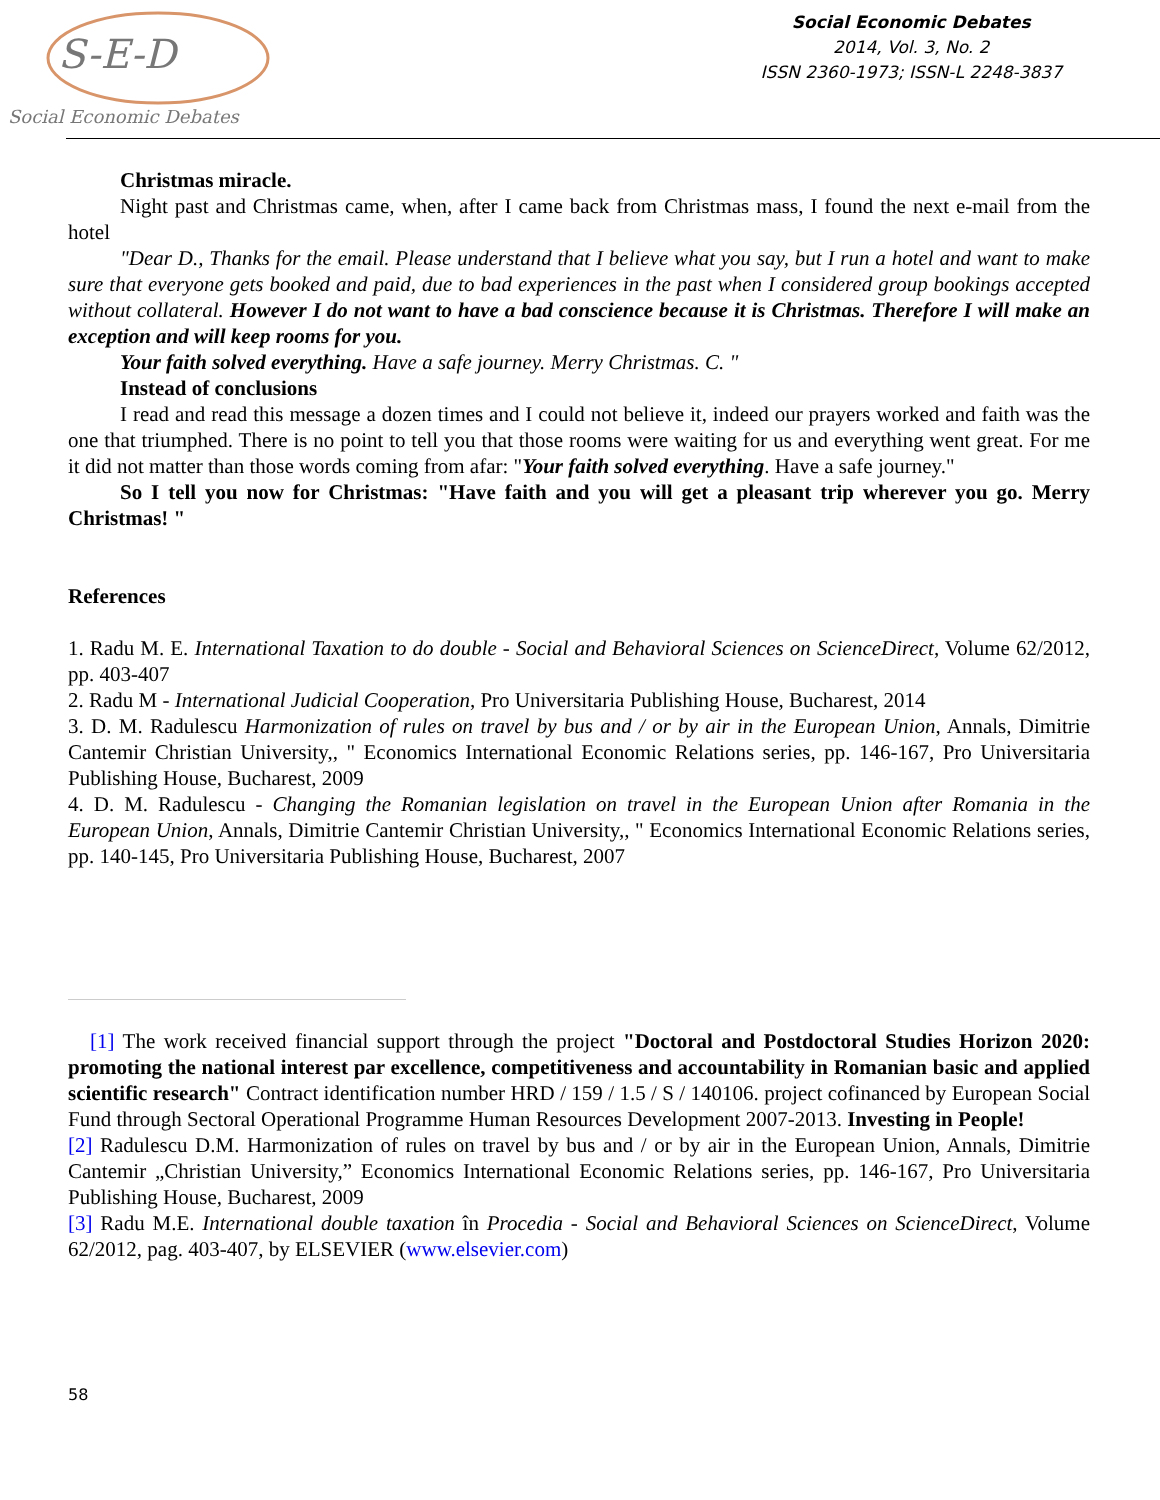S-E-D
Social Economic Debates
Social Economic Debates
2014, Vol. 3, No. 2
ISSN 2360-1973; ISSN-L 2248-3837
Christmas miracle.
Night past and Christmas came, when, after I came back from Christmas mass, I found the next e-mail from the hotel
"Dear D., Thanks for the email. Please understand that I believe what you say, but I run a hotel and want to make sure that everyone gets booked and paid, due to bad experiences in the past when I considered group bookings accepted without collateral. However I do not want to have a bad conscience because it is Christmas. Therefore I will make an exception and will keep rooms for you.
Your faith solved everything. Have a safe journey. Merry Christmas. C. "
Instead of conclusions
I read and read this message a dozen times and I could not believe it, indeed our prayers worked and faith was the one that triumphed. There is no point to tell you that those rooms were waiting for us and everything went great. For me it did not matter than those words coming from afar: "Your faith solved everything. Have a safe journey."
So I tell you now for Christmas: "Have faith and you will get a pleasant trip wherever you go. Merry Christmas! "
References
1. Radu M. E. International Taxation to do double - Social and Behavioral Sciences on ScienceDirect, Volume 62/2012, pp. 403-407
2. Radu M - International Judicial Cooperation, Pro Universitaria Publishing House, Bucharest, 2014
3. D. M. Radulescu Harmonization of rules on travel by bus and / or by air in the European Union, Annals, Dimitrie Cantemir Christian University,, " Economics International Economic Relations series, pp. 146-167, Pro Universitaria Publishing House, Bucharest, 2009
4. D. M. Radulescu - Changing the Romanian legislation on travel in the European Union after Romania in the European Union, Annals, Dimitrie Cantemir Christian University,, " Economics International Economic Relations series, pp. 140-145, Pro Universitaria Publishing House, Bucharest, 2007
[1] The work received financial support through the project "Doctoral and Postdoctoral Studies Horizon 2020: promoting the national interest par excellence, competitiveness and accountability in Romanian basic and applied scientific research" Contract identification number HRD / 159 / 1.5 / S / 140106. project cofinanced by European Social Fund through Sectoral Operational Programme Human Resources Development 2007-2013. Investing in People!
[2] Radulescu D.M. Harmonization of rules on travel by bus and / or by air in the European Union, Annals, Dimitrie Cantemir „Christian University,” Economics International Economic Relations series, pp. 146-167, Pro Universitaria Publishing House, Bucharest, 2009
[3] Radu M.E. International double taxation în Procedia - Social and Behavioral Sciences on ScienceDirect, Volume 62/2012, pag. 403-407, by ELSEVIER (www.elsevier.com)
58